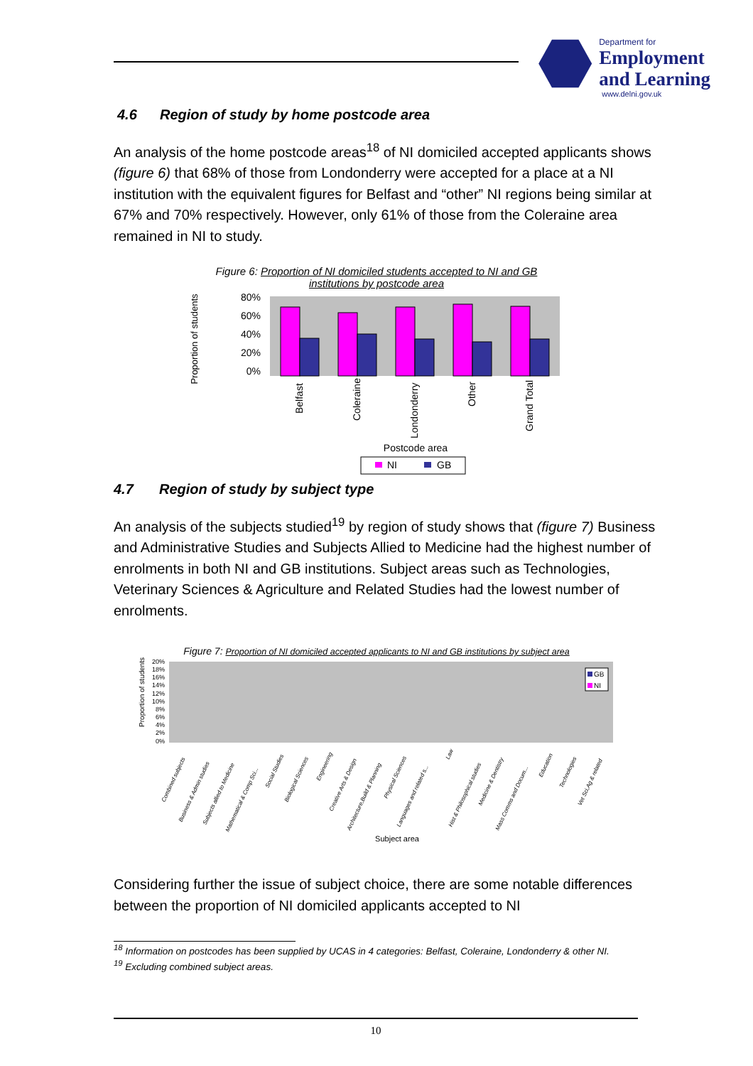Department for
Employment
and Learning
www.delni.gov.uk
4.6 Region of study by home postcode area
An analysis of the home postcode areas<sup>18</sup> of NI domiciled accepted applicants shows (figure 6) that 68% of those from Londonderry were accepted for a place at a NI institution with the equivalent figures for Belfast and “other” NI regions being similar at 67% and 70% respectively. However, only 61% of those from the Coleraine area remained in NI to study.
Figure 6: Proportion of NI domiciled students accepted to NI and GB
institutions by postcode area
Proportion of students
80%
60%
40%
20%
0%
Belfast
Coleraine
Londonderry
Other
Grand Total
Postcode area
NI
GB
4.7 Region of study by subject type
An analysis of the subjects studied<sup>19</sup> by region of study shows that (figure 7) Business and Administrative Studies and Subjects Allied to Medicine had the highest number of enrolments in both NI and GB institutions. Subject areas such as Technologies, Veterinary Sciences & Agriculture and Related Studies had the lowest number of enrolments.
Figure 7: Proportion of NI domiciled accepted applicants to NI and GB institutions by subject area
Proportion of students
20%
18%
16%
14%
12%
10%
8%
6%
4%
2%
0%
GB
NI
Combined subjects
Business & Admin studies
Subjects allied to Medicine
Mathematical & Comp Sci...
Social Studies
Biological Sciences
Engineering
Creative Arts & Design
Architecture,Build & Planning
Physical Sciences
Languages and related s...
Law
Hist & Philosophical studies
Medicine & Dentistry
Mass Comms and Docum...
Education
Technologies
Vet Sci,Ag & related
Subject area
Considering further the issue of subject choice, there are some notable differences between the proportion of NI domiciled applicants accepted to NI
<sup>18</sup> Information on postcodes has been supplied by UCAS in 4 categories: Belfast, Coleraine, Londonderry & other NI.
<sup>19</sup> Excluding combined subject areas.
10